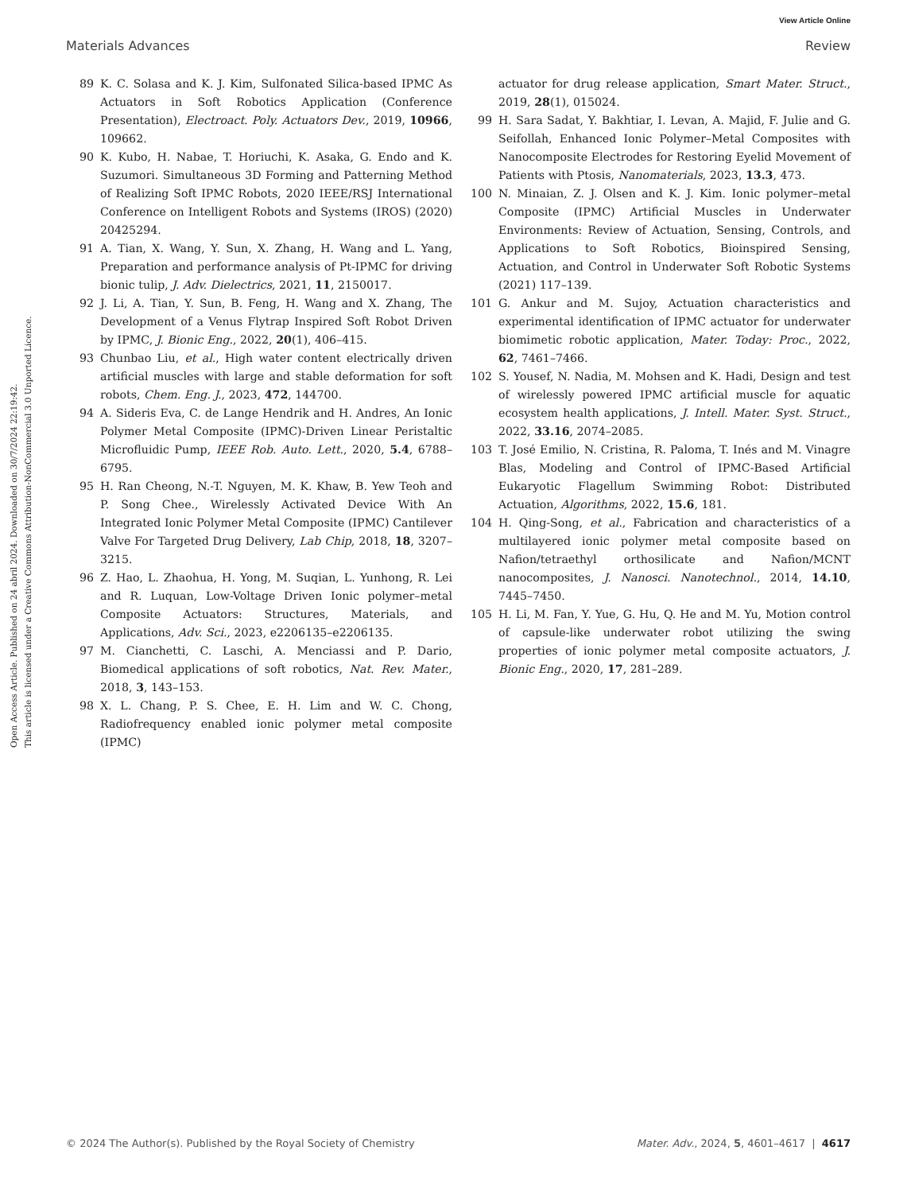View Article Online
Materials Advances Review
Open Access Article. Published on 24 abril 2024. Downloaded on 30/7/2024 22:19:42.
This article is licensed under a Creative Commons Attribution-NonCommercial 3.0 Unported Licence.
89 K. C. Solasa and K. J. Kim, Sulfonated Silica-based IPMC As Actuators in Soft Robotics Application (Conference Presentation), Electroact. Poly. Actuators Dev., 2019, 10966, 109662.
90 K. Kubo, H. Nabae, T. Horiuchi, K. Asaka, G. Endo and K. Suzumori. Simultaneous 3D Forming and Patterning Method of Realizing Soft IPMC Robots, 2020 IEEE/RSJ International Conference on Intelligent Robots and Systems (IROS) (2020) 20425294.
91 A. Tian, X. Wang, Y. Sun, X. Zhang, H. Wang and L. Yang, Preparation and performance analysis of Pt-IPMC for driving bionic tulip, J. Adv. Dielectrics, 2021, 11, 2150017.
92 J. Li, A. Tian, Y. Sun, B. Feng, H. Wang and X. Zhang, The Development of a Venus Flytrap Inspired Soft Robot Driven by IPMC, J. Bionic Eng., 2022, 20(1), 406–415.
93 Chunbao Liu, et al., High water content electrically driven artificial muscles with large and stable deformation for soft robots, Chem. Eng. J., 2023, 472, 144700.
94 A. Sideris Eva, C. de Lange Hendrik and H. Andres, An Ionic Polymer Metal Composite (IPMC)-Driven Linear Peristaltic Microfluidic Pump, IEEE Rob. Auto. Lett., 2020, 5.4, 6788–6795.
95 H. Ran Cheong, N.-T. Nguyen, M. K. Khaw, B. Yew Teoh and P. Song Chee., Wirelessly Activated Device With An Integrated Ionic Polymer Metal Composite (IPMC) Cantilever Valve For Targeted Drug Delivery, Lab Chip, 2018, 18, 3207–3215.
96 Z. Hao, L. Zhaohua, H. Yong, M. Suqian, L. Yunhong, R. Lei and R. Luquan, Low-Voltage Driven Ionic polymer–metal Composite Actuators: Structures, Materials, and Applications, Adv. Sci., 2023, e2206135–e2206135.
97 M. Cianchetti, C. Laschi, A. Menciassi and P. Dario, Biomedical applications of soft robotics, Nat. Rev. Mater., 2018, 3, 143–153.
98 X. L. Chang, P. S. Chee, E. H. Lim and W. C. Chong, Radiofrequency enabled ionic polymer metal composite (IPMC)
actuator for drug release application, Smart Mater. Struct., 2019, 28(1), 015024.
99 H. Sara Sadat, Y. Bakhtiar, I. Levan, A. Majid, F. Julie and G. Seifollah, Enhanced Ionic Polymer–Metal Composites with Nanocomposite Electrodes for Restoring Eyelid Movement of Patients with Ptosis, Nanomaterials, 2023, 13.3, 473.
100 N. Minaian, Z. J. Olsen and K. J. Kim. Ionic polymer–metal Composite (IPMC) Artificial Muscles in Underwater Environments: Review of Actuation, Sensing, Controls, and Applications to Soft Robotics, Bioinspired Sensing, Actuation, and Control in Underwater Soft Robotic Systems (2021) 117–139.
101 G. Ankur and M. Sujoy, Actuation characteristics and experimental identification of IPMC actuator for underwater biomimetic robotic application, Mater. Today: Proc., 2022, 62, 7461–7466.
102 S. Yousef, N. Nadia, M. Mohsen and K. Hadi, Design and test of wirelessly powered IPMC artificial muscle for aquatic ecosystem health applications, J. Intell. Mater. Syst. Struct., 2022, 33.16, 2074–2085.
103 T. José Emilio, N. Cristina, R. Paloma, T. Inés and M. Vinagre Blas, Modeling and Control of IPMC-Based Artificial Eukaryotic Flagellum Swimming Robot: Distributed Actuation, Algorithms, 2022, 15.6, 181.
104 H. Qing-Song, et al., Fabrication and characteristics of a multilayered ionic polymer metal composite based on Nafion/tetraethyl orthosilicate and Nafion/MCNT nanocomposites, J. Nanosci. Nanotechnol., 2014, 14.10, 7445–7450.
105 H. Li, M. Fan, Y. Yue, G. Hu, Q. He and M. Yu, Motion control of capsule-like underwater robot utilizing the swing properties of ionic polymer metal composite actuators, J. Bionic Eng., 2020, 17, 281–289.
© 2024 The Author(s). Published by the Royal Society of Chemistry Mater. Adv., 2024, 5, 4601–4617 | 4617